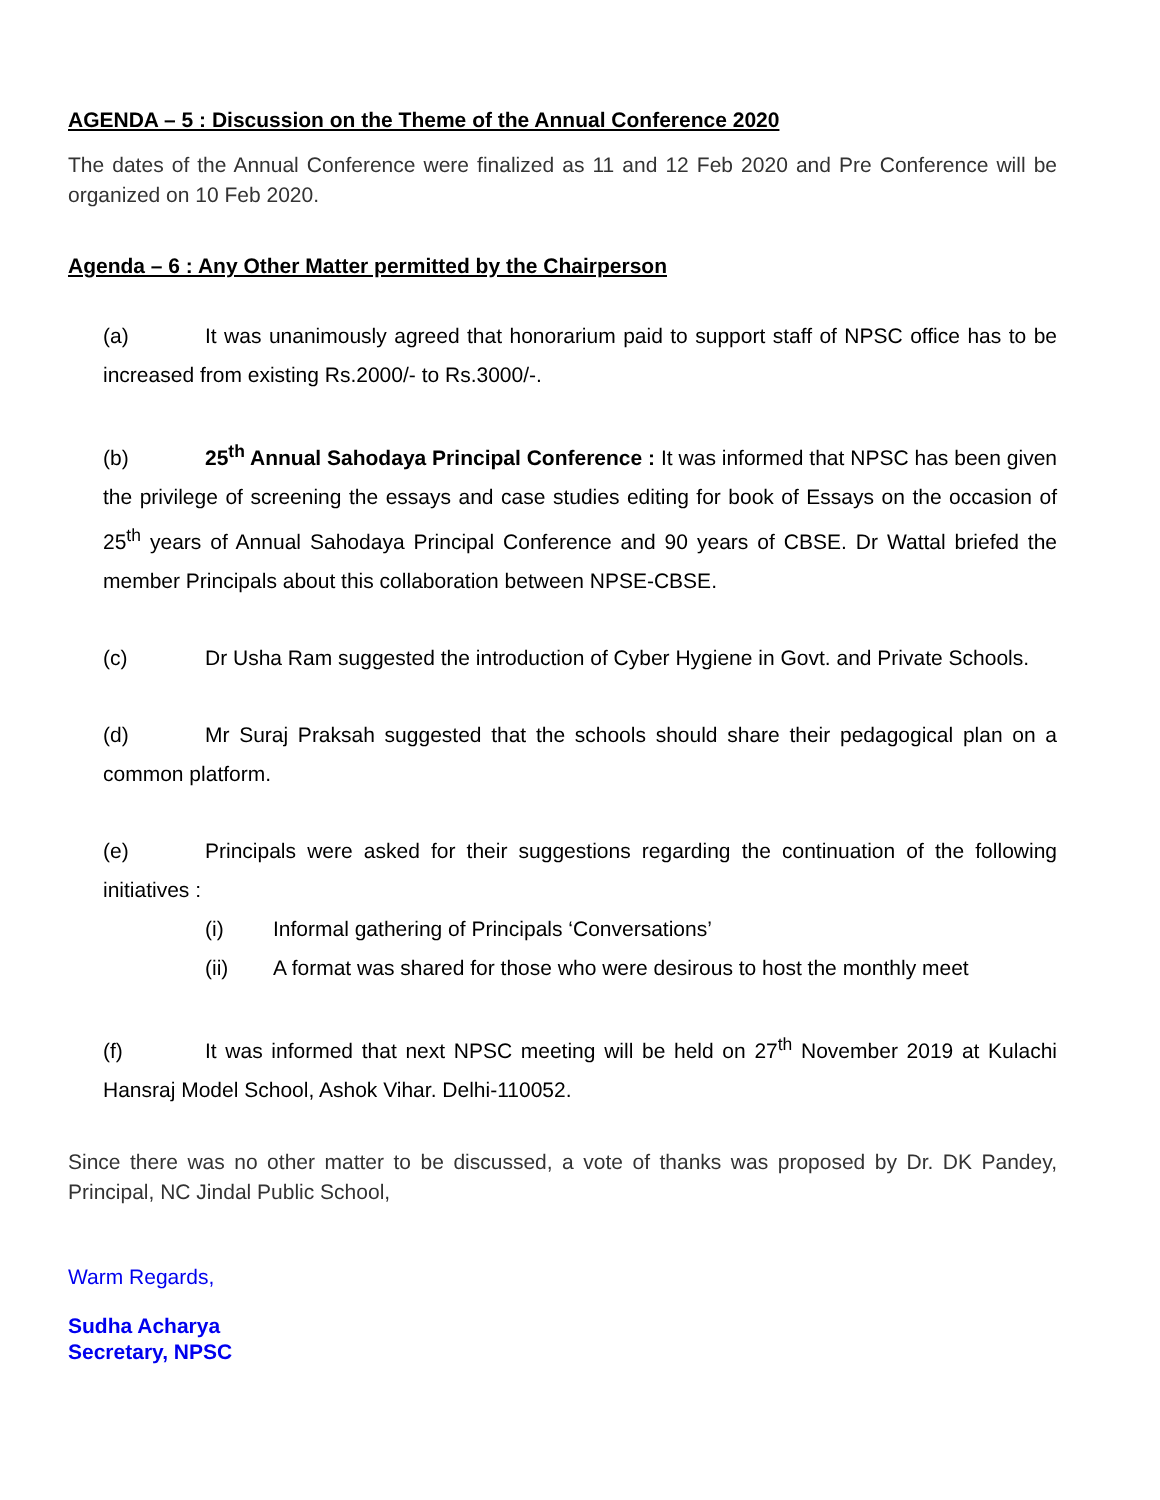AGENDA – 5 : Discussion on the Theme of the Annual Conference 2020
The dates of the Annual Conference were finalized as 11 and 12 Feb 2020 and Pre Conference will be organized on 10 Feb 2020.
Agenda – 6 : Any Other Matter permitted by the Chairperson
(a) It was unanimously agreed that honorarium paid to support staff of NPSC office has to be increased from existing Rs.2000/- to Rs.3000/-.
(b) 25<sup>th</sup> Annual Sahodaya Principal Conference : It was informed that NPSC has been given the privilege of screening the essays and case studies editing for book of Essays on the occasion of 25<sup>th</sup> years of Annual Sahodaya Principal Conference and 90 years of CBSE. Dr Wattal briefed the member Principals about this collaboration between NPSE-CBSE.
(c) Dr Usha Ram suggested the introduction of Cyber Hygiene in Govt. and Private Schools.
(d) Mr Suraj Praksah suggested that the schools should share their pedagogical plan on a common platform.
(e) Principals were asked for their suggestions regarding the continuation of the following initiatives :
(i) Informal gathering of Principals ‘Conversations’
(ii) A format was shared for those who were desirous to host the monthly meet
(f) It was informed that next NPSC meeting will be held on 27<sup>th</sup> November 2019 at Kulachi Hansraj Model School, Ashok Vihar. Delhi-110052.
Since there was no other matter to be discussed, a vote of thanks was proposed by Dr. DK Pandey, Principal, NC Jindal Public School,
Warm Regards,
Sudha Acharya
Secretary, NPSC